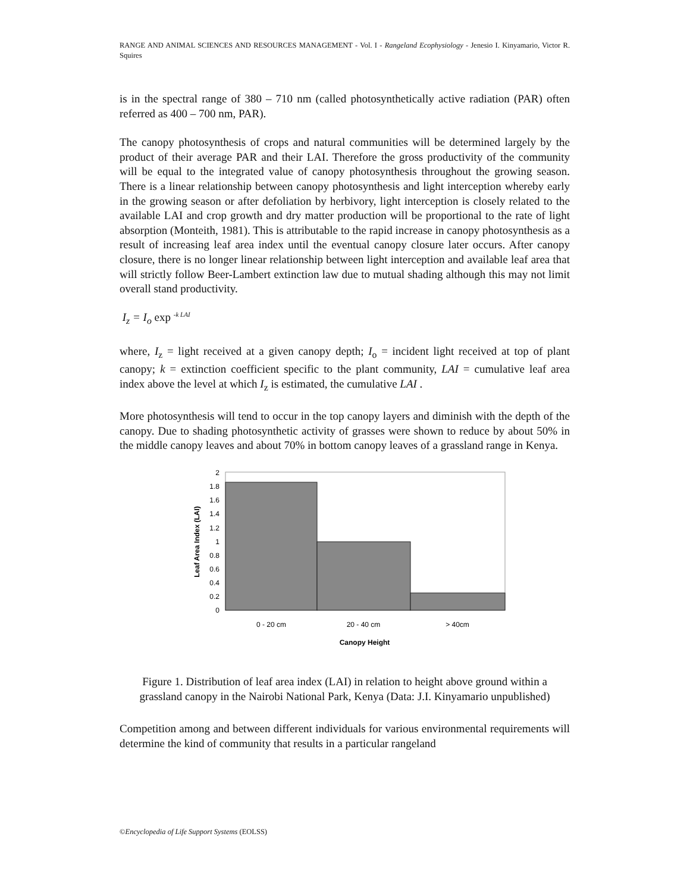RANGE AND ANIMAL SCIENCES AND RESOURCES MANAGEMENT - Vol. I - Rangeland Ecophysiology - Jenesio I. Kinyamario, Victor R. Squires
is in the spectral range of 380 – 710 nm (called photosynthetically active radiation (PAR) often referred as 400 – 700 nm, PAR).
The canopy photosynthesis of crops and natural communities will be determined largely by the product of their average PAR and their LAI. Therefore the gross productivity of the community will be equal to the integrated value of canopy photosynthesis throughout the growing season. There is a linear relationship between canopy photosynthesis and light interception whereby early in the growing season or after defoliation by herbivory, light interception is closely related to the available LAI and crop growth and dry matter production will be proportional to the rate of light absorption (Monteith, 1981). This is attributable to the rapid increase in canopy photosynthesis as a result of increasing leaf area index until the eventual canopy closure later occurs. After canopy closure, there is no longer linear relationship between light interception and available leaf area that will strictly follow Beer-Lambert extinction law due to mutual shading although this may not limit overall stand productivity.
I<sub>z</sub> = I<sub>o</sub> exp <sup>-k LAI</sup>
where, I<sub>z</sub> = light received at a given canopy depth; I<sub>o</sub> = incident light received at top of plant canopy; k = extinction coefficient specific to the plant community, LAI = cumulative leaf area index above the level at which I<sub>z</sub> is estimated, the cumulative LAI .
More photosynthesis will tend to occur in the top canopy layers and diminish with the depth of the canopy. Due to shading photosynthetic activity of grasses were shown to reduce by about 50% in the middle canopy leaves and about 70% in bottom canopy leaves of a grassland range in Kenya.
0
0.2
0.4
0.6
0.8
1
1.2
1.4
1.6
1.8
2
0 - 20 cm
20 - 40 cm
> 40cm
Canopy Height
Leaf Area Index (LAI)
Figure 1. Distribution of leaf area index (LAI) in relation to height above ground within a grassland canopy in the Nairobi National Park, Kenya (Data: J.I. Kinyamario unpublished)
Competition among and between different individuals for various environmental requirements will determine the kind of community that results in a particular rangeland
©Encyclopedia of Life Support Systems (EOLSS)